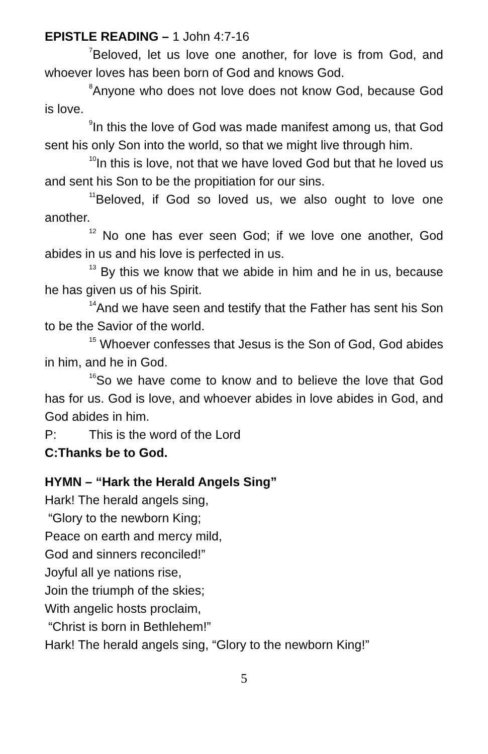EPISTLE READING – 1 John 4:7-16
<sup>7</sup> Beloved, let us love one another, for love is from God, and whoever loves has been born of God and knows God.
<sup>8</sup> Anyone who does not love does not know God, because God is love.
<sup>9</sup> In this the love of God was made manifest among us, that God sent his only Son into the world, so that we might live through him.
<sup>10</sup> In this is love, not that we have loved God but that he loved us and sent his Son to be the propitiation for our sins.
<sup>11</sup> Beloved, if God so loved us, we also ought to love one another.
<sup>12</sup> No one has ever seen God; if we love one another, God abides in us and his love is perfected in us.
<sup>13</sup> By this we know that we abide in him and he in us, because he has given us of his Spirit.
<sup>14</sup> And we have seen and testify that the Father has sent his Son to be the Savior of the world.
<sup>15</sup> Whoever confesses that Jesus is the Son of God, God abides in him, and he in God.
<sup>16</sup> So we have come to know and to believe the love that God has for us. God is love, and whoever abides in love abides in God, and God abides in him.
P: This is the word of the Lord
C: Thanks be to God.
HYMN – “Hark the Herald Angels Sing”
Hark! The herald angels sing,
“Glory to the newborn King;
Peace on earth and mercy mild,
God and sinners reconciled!”
Joyful all ye nations rise,
Join the triumph of the skies;
With angelic hosts proclaim,
“Christ is born in Bethlehem!”
Hark! The herald angels sing, “Glory to the newborn King!”
5